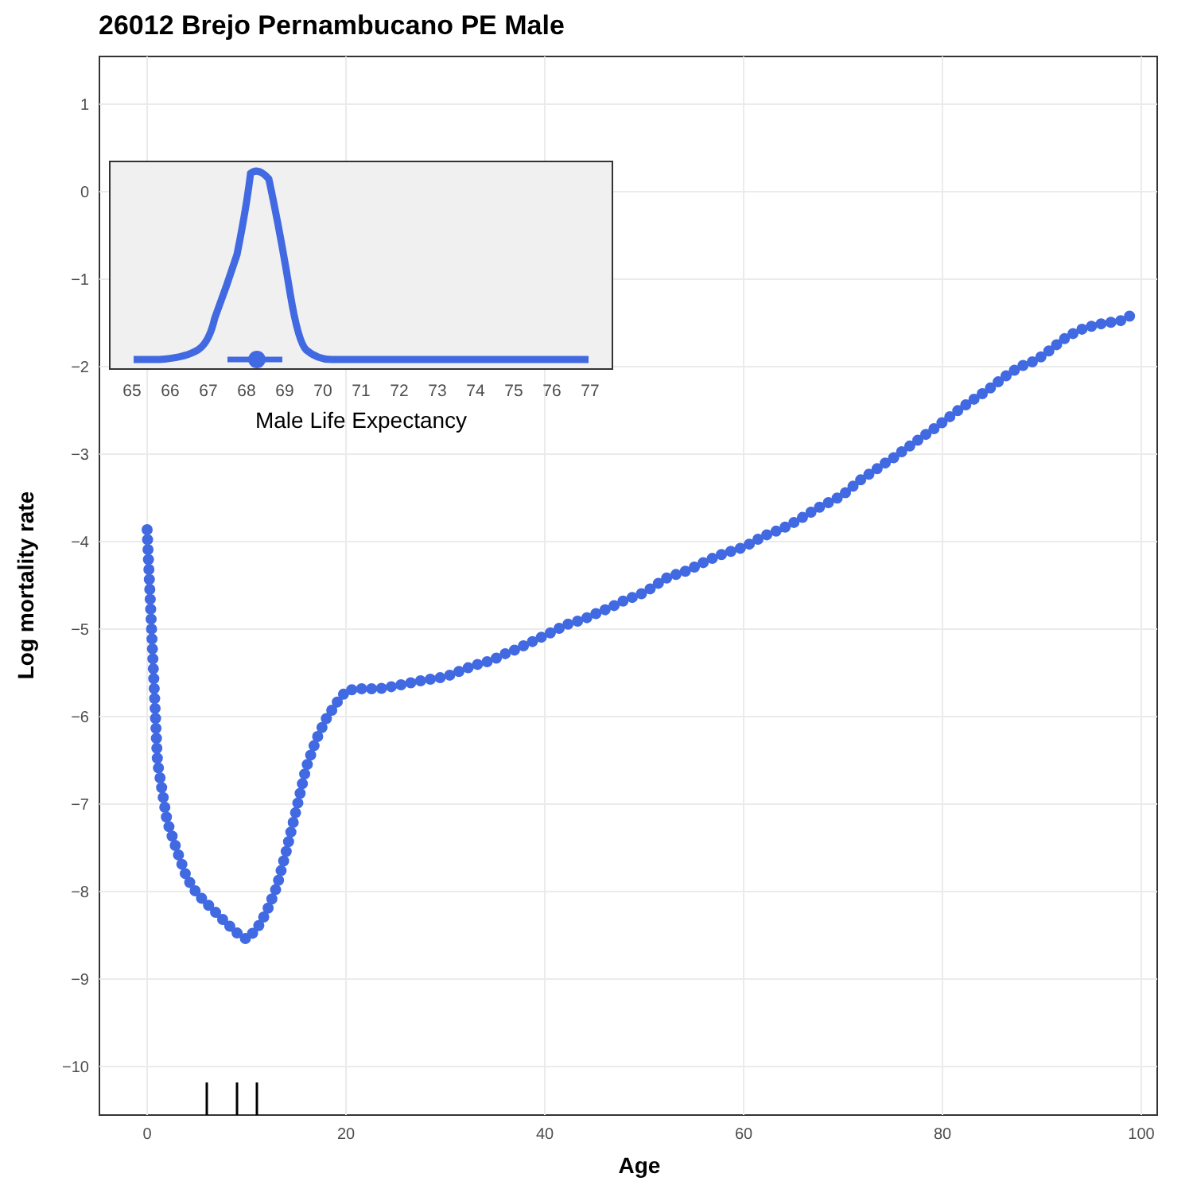26012 Brejo Pernambucano PE Male
1
0
−1
−2
−3
−4
−5
−6
−7
−8
−9
−10
0
20
40
60
80
100
Age
Log mortality rate
65
66
67
68
69
70
71
72
73
74
75
76
77
Male Life Expectancy